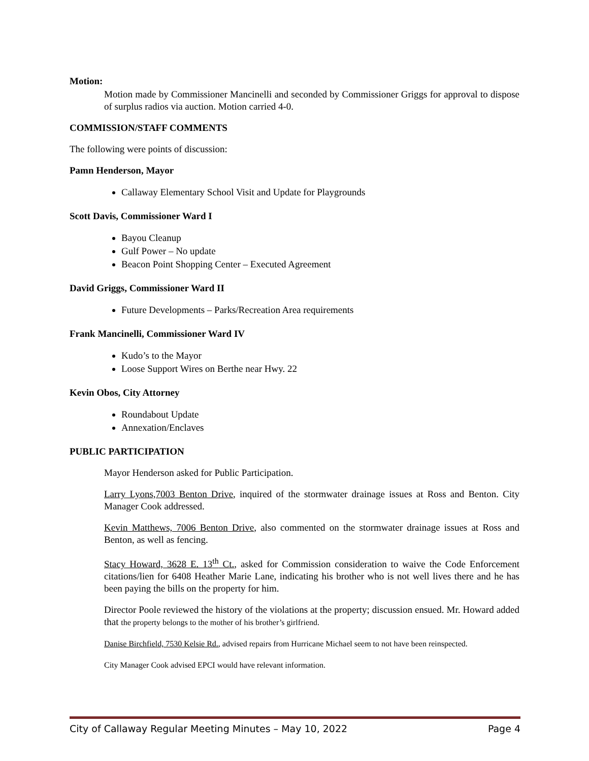Motion:
Motion made by Commissioner Mancinelli and seconded by Commissioner Griggs for approval to dispose of surplus radios via auction. Motion carried 4-0.
COMMISSION/STAFF COMMENTS
The following were points of discussion:
Pamn Henderson, Mayor
Callaway Elementary School Visit and Update for Playgrounds
Scott Davis, Commissioner Ward I
Bayou Cleanup
Gulf Power – No update
Beacon Point Shopping Center – Executed Agreement
David Griggs, Commissioner Ward II
Future Developments – Parks/Recreation Area requirements
Frank Mancinelli, Commissioner Ward IV
Kudo’s to the Mayor
Loose Support Wires on Berthe near Hwy. 22
Kevin Obos, City Attorney
Roundabout Update
Annexation/Enclaves
PUBLIC PARTICIPATION
Mayor Henderson asked for Public Participation.
Larry Lyons,7003 Benton Drive, inquired of the stormwater drainage issues at Ross and Benton. City Manager Cook addressed.
Kevin Matthews, 7006 Benton Drive, also commented on the stormwater drainage issues at Ross and Benton, as well as fencing.
Stacy Howard, 3628 E. 13<sup>th</sup> Ct., asked for Commission consideration to waive the Code Enforcement citations/lien for 6408 Heather Marie Lane, indicating his brother who is not well lives there and he has been paying the bills on the property for him.
Director Poole reviewed the history of the violations at the property; discussion ensued. Mr. Howard added that the property belongs to the mother of his brother’s girlfriend.
Danise Birchfield, 7530 Kelsie Rd., advised repairs from Hurricane Michael seem to not have been reinspected.
City Manager Cook advised EPCI would have relevant information.
City of Callaway Regular Meeting Minutes – May 10, 2022 Page 4